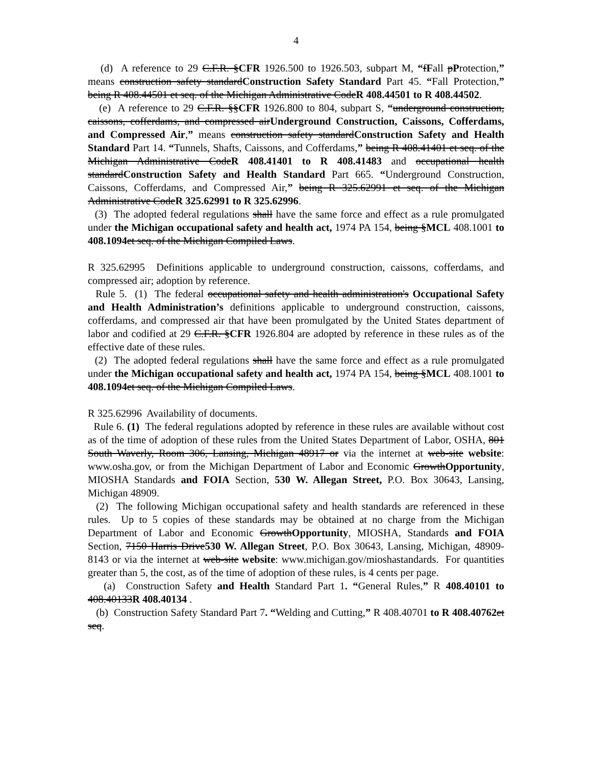4
(d) A reference to 29 C.F.R. §CFR 1926.500 to 1926.503, subpart M, “fFall pProtection,” means construction safety standardConstruction Safety Standard Part 45. “Fall Protection,” being R 408.44501 et seq. of the Michigan Administrative CodeR 408.44501 to R 408.44502.
(e) A reference to 29 C.F.R. §§CFR 1926.800 to 804, subpart S, “underground construction, caissons, cofferdams, and compressed airUnderground Construction, Caissons, Cofferdams, and Compressed Air,” means construction safety standardConstruction Safety and Health Standard Part 14. “Tunnels, Shafts, Caissons, and Cofferdams,” being R 408.41401 et seq. of the Michigan Administrative CodeR 408.41401 to R 408.41483 and occupational health standardConstruction Safety and Health Standard Part 665. “Underground Construction, Caissons, Cofferdams, and Compressed Air,” being R 325.62991 et seq. of the Michigan Administrative CodeR 325.62991 to R 325.62996.
(3) The adopted federal regulations shall have the same force and effect as a rule promulgated under the Michigan occupational safety and health act, 1974 PA 154, being §MCL 408.1001 to 408.1094 et seq. of the Michigan Compiled Laws.
R 325.62995 Definitions applicable to underground construction, caissons, cofferdams, and compressed air; adoption by reference.
Rule 5. (1) The federal occupational safety and health administration's Occupational Safety and Health Administration’s definitions applicable to underground construction, caissons, cofferdams, and compressed air that have been promulgated by the United States department of labor and codified at 29 C.F.R. §CFR 1926.804 are adopted by reference in these rules as of the effective date of these rules.
(2) The adopted federal regulations shall have the same force and effect as a rule promulgated under the Michigan occupational safety and health act, 1974 PA 154, being §MCL 408.1001 to 408.1094 et seq. of the Michigan Compiled Laws.
R 325.62996 Availability of documents.
Rule 6. (1) The federal regulations adopted by reference in these rules are available without cost as of the time of adoption of these rules from the United States Department of Labor, OSHA, 801 South Waverly, Room 306, Lansing, Michigan 48917 or via the internet at web-site website: www.osha.gov, or from the Michigan Department of Labor and Economic GrowthOpportunity, MIOSHA Standards and FOIA Section, 530 W. Allegan Street, P.O. Box 30643, Lansing, Michigan 48909.
(2) The following Michigan occupational safety and health standards are referenced in these rules. Up to 5 copies of these standards may be obtained at no charge from the Michigan Department of Labor and Economic GrowthOpportunity, MIOSHA, Standards and FOIA Section, 7150 Harris Drive530 W. Allegan Street, P.O. Box 30643, Lansing, Michigan, 48909-8143 or via the internet at web-site website: www.michigan.gov/mioshastandards. For quantities greater than 5, the cost, as of the time of adoption of these rules, is 4 cents per page.
(a) Construction Safety and Health Standard Part 1. “General Rules,” R 408.40101 to 408.40133R 408.40134 .
(b) Construction Safety Standard Part 7. “Welding and Cutting,” R 408.40701 to R 408.40762 et seq.